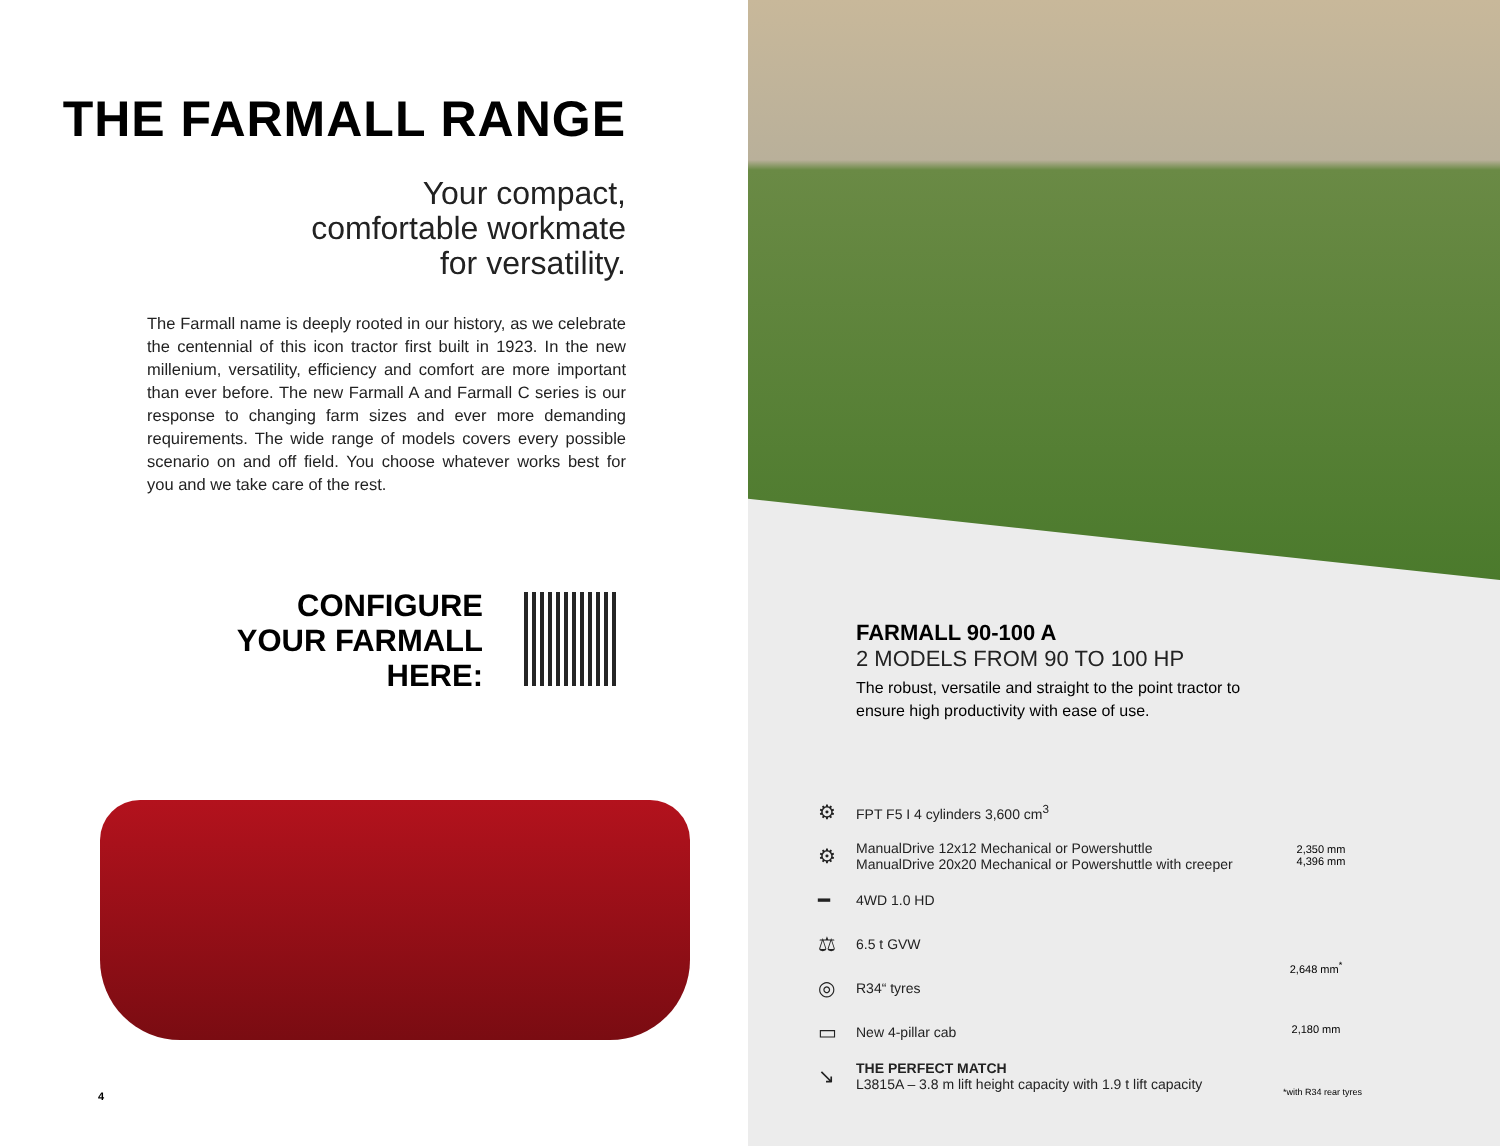THE FARMALL RANGE
Your compact,
comfortable workmate
for versatility.
The Farmall name is deeply rooted in our history, as we celebrate the centennial of this icon tractor first built in 1923. In the new millenium, versatility, efficiency and comfort are more important than ever before. The new Farmall A and Farmall C series is our response to changing farm sizes and ever more demanding requirements. The wide range of models covers every possible scenario on and off field. You choose whatever works best for you and we take care of the rest.
CONFIGURE
YOUR FARMALL
HERE:
4
FARMALL 90-100 A
2 MODELS FROM 90 TO 100 HP
The robust, versatile and straight to the point tractor to ensure high productivity with ease of use.
⚙ FPT F5 I 4 cylinders 3,600 cm<sup>3</sup>
⚙ ManualDrive 12x12 Mechanical or Powershuttle
ManualDrive 20x20 Mechanical or Powershuttle with creeper
━ 4WD 1.0 HD
⚖ 6.5 t GVW
◎ R34“ tyres
▭ New 4-pillar cab
↘ THE PERFECT MATCH
L3815A – 3.8 m lift height capacity with 1.9 t lift capacity
2,350 mm
4,396 mm
2,648 mm<sup>*</sup>
2,180 mm
*with R34 rear tyres